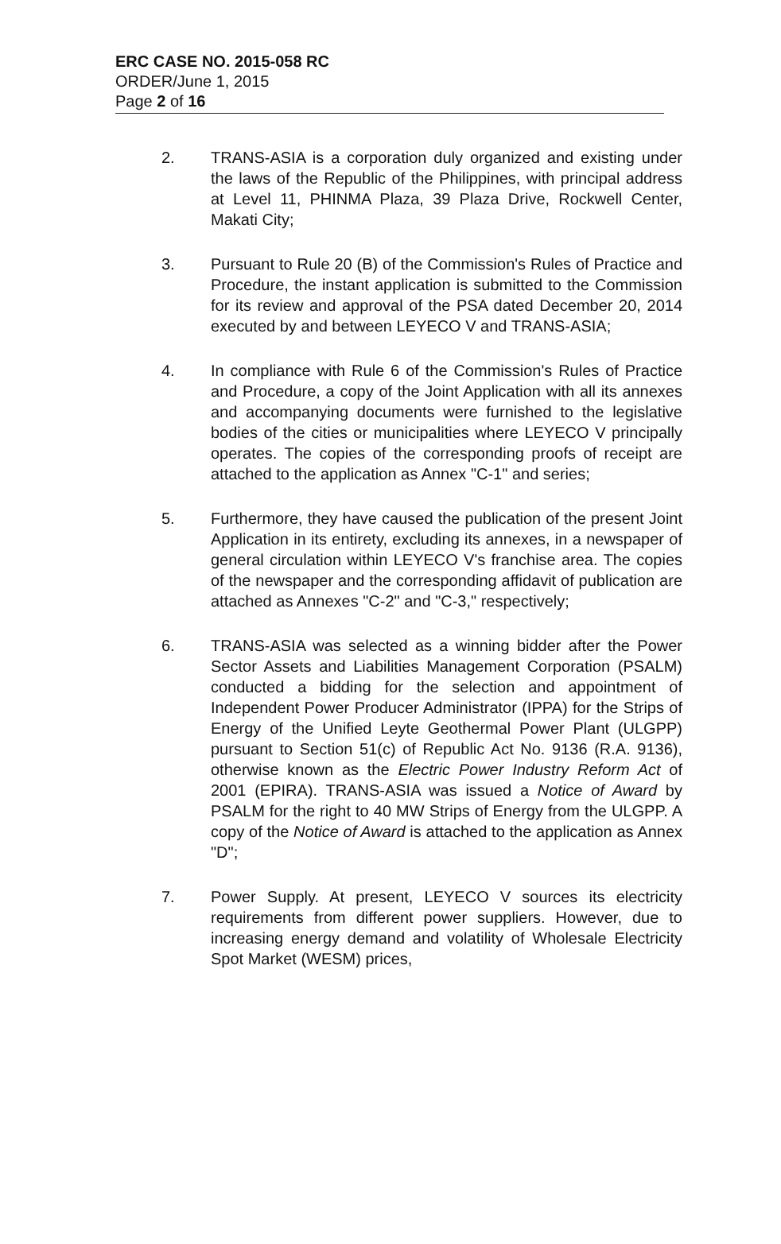ERC CASE NO. 2015-058 RC
ORDER/June 1, 2015
Page 2 of 16
2. TRANS-ASIA is a corporation duly organized and existing under the laws of the Republic of the Philippines, with principal address at Level 11, PHINMA Plaza, 39 Plaza Drive, Rockwell Center, Makati City;
3. Pursuant to Rule 20 (B) of the Commission's Rules of Practice and Procedure, the instant application is submitted to the Commission for its review and approval of the PSA dated December 20, 2014 executed by and between LEYECO V and TRANS-ASIA;
4. In compliance with Rule 6 of the Commission's Rules of Practice and Procedure, a copy of the Joint Application with all its annexes and accompanying documents were furnished to the legislative bodies of the cities or municipalities where LEYECO V principally operates. The copies of the corresponding proofs of receipt are attached to the application as Annex "C-1" and series;
5. Furthermore, they have caused the publication of the present Joint Application in its entirety, excluding its annexes, in a newspaper of general circulation within LEYECO V's franchise area. The copies of the newspaper and the corresponding affidavit of publication are attached as Annexes "C-2" and "C-3," respectively;
6. TRANS-ASIA was selected as a winning bidder after the Power Sector Assets and Liabilities Management Corporation (PSALM) conducted a bidding for the selection and appointment of Independent Power Producer Administrator (IPPA) for the Strips of Energy of the Unified Leyte Geothermal Power Plant (ULGPP) pursuant to Section 51(c) of Republic Act No. 9136 (R.A. 9136), otherwise known as the Electric Power Industry Reform Act of 2001 (EPIRA). TRANS-ASIA was issued a Notice of Award by PSALM for the right to 40 MW Strips of Energy from the ULGPP. A copy of the Notice of Award is attached to the application as Annex "D";
7. Power Supply. At present, LEYECO V sources its electricity requirements from different power suppliers. However, due to increasing energy demand and volatility of Wholesale Electricity Spot Market (WESM) prices,